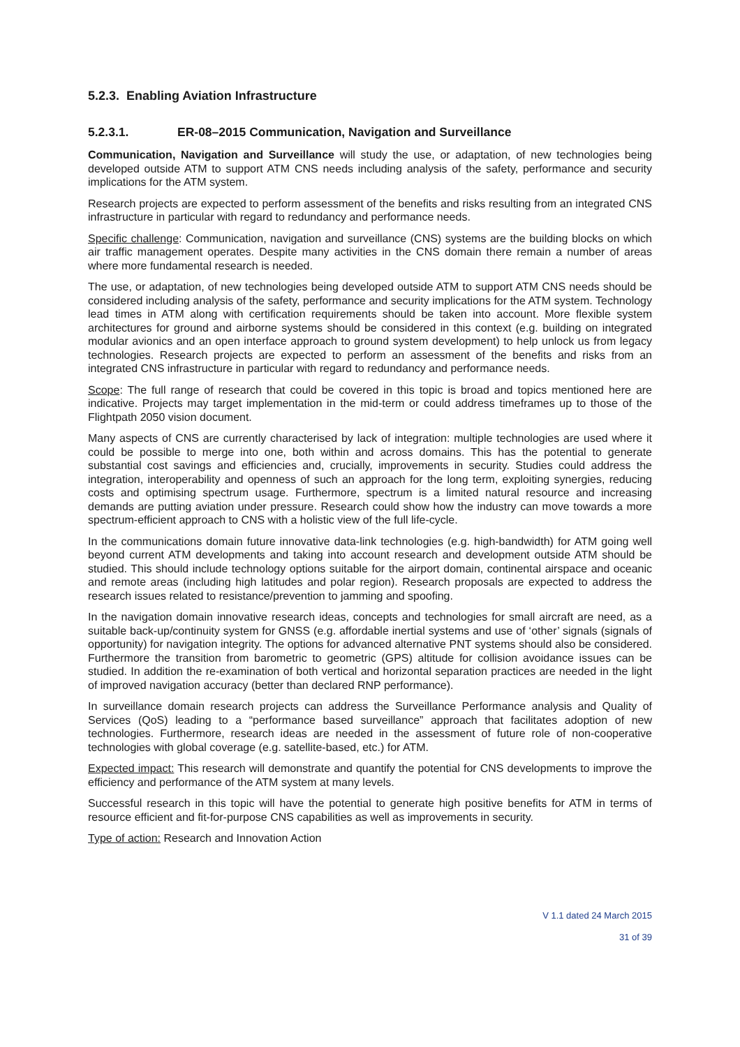5.2.3. Enabling Aviation Infrastructure
5.2.3.1. ER-08–2015 Communication, Navigation and Surveillance
Communication, Navigation and Surveillance will study the use, or adaptation, of new technologies being developed outside ATM to support ATM CNS needs including analysis of the safety, performance and security implications for the ATM system.
Research projects are expected to perform assessment of the benefits and risks resulting from an integrated CNS infrastructure in particular with regard to redundancy and performance needs.
Specific challenge: Communication, navigation and surveillance (CNS) systems are the building blocks on which air traffic management operates. Despite many activities in the CNS domain there remain a number of areas where more fundamental research is needed.
The use, or adaptation, of new technologies being developed outside ATM to support ATM CNS needs should be considered including analysis of the safety, performance and security implications for the ATM system. Technology lead times in ATM along with certification requirements should be taken into account. More flexible system architectures for ground and airborne systems should be considered in this context (e.g. building on integrated modular avionics and an open interface approach to ground system development) to help unlock us from legacy technologies. Research projects are expected to perform an assessment of the benefits and risks from an integrated CNS infrastructure in particular with regard to redundancy and performance needs.
Scope: The full range of research that could be covered in this topic is broad and topics mentioned here are indicative. Projects may target implementation in the mid-term or could address timeframes up to those of the Flightpath 2050 vision document.
Many aspects of CNS are currently characterised by lack of integration: multiple technologies are used where it could be possible to merge into one, both within and across domains. This has the potential to generate substantial cost savings and efficiencies and, crucially, improvements in security. Studies could address the integration, interoperability and openness of such an approach for the long term, exploiting synergies, reducing costs and optimising spectrum usage. Furthermore, spectrum is a limited natural resource and increasing demands are putting aviation under pressure. Research could show how the industry can move towards a more spectrum-efficient approach to CNS with a holistic view of the full life-cycle.
In the communications domain future innovative data-link technologies (e.g. high-bandwidth) for ATM going well beyond current ATM developments and taking into account research and development outside ATM should be studied. This should include technology options suitable for the airport domain, continental airspace and oceanic and remote areas (including high latitudes and polar region). Research proposals are expected to address the research issues related to resistance/prevention to jamming and spoofing.
In the navigation domain innovative research ideas, concepts and technologies for small aircraft are need, as a suitable back-up/continuity system for GNSS (e.g. affordable inertial systems and use of ‘other’ signals (signals of opportunity) for navigation integrity. The options for advanced alternative PNT systems should also be considered. Furthermore the transition from barometric to geometric (GPS) altitude for collision avoidance issues can be studied. In addition the re-examination of both vertical and horizontal separation practices are needed in the light of improved navigation accuracy (better than declared RNP performance).
In surveillance domain research projects can address the Surveillance Performance analysis and Quality of Services (QoS) leading to a “performance based surveillance” approach that facilitates adoption of new technologies. Furthermore, research ideas are needed in the assessment of future role of non-cooperative technologies with global coverage (e.g. satellite-based, etc.) for ATM.
Expected impact: This research will demonstrate and quantify the potential for CNS developments to improve the efficiency and performance of the ATM system at many levels.
Successful research in this topic will have the potential to generate high positive benefits for ATM in terms of resource efficient and fit-for-purpose CNS capabilities as well as improvements in security.
Type of action: Research and Innovation Action
V 1.1 dated 24 March 2015
31 of 39